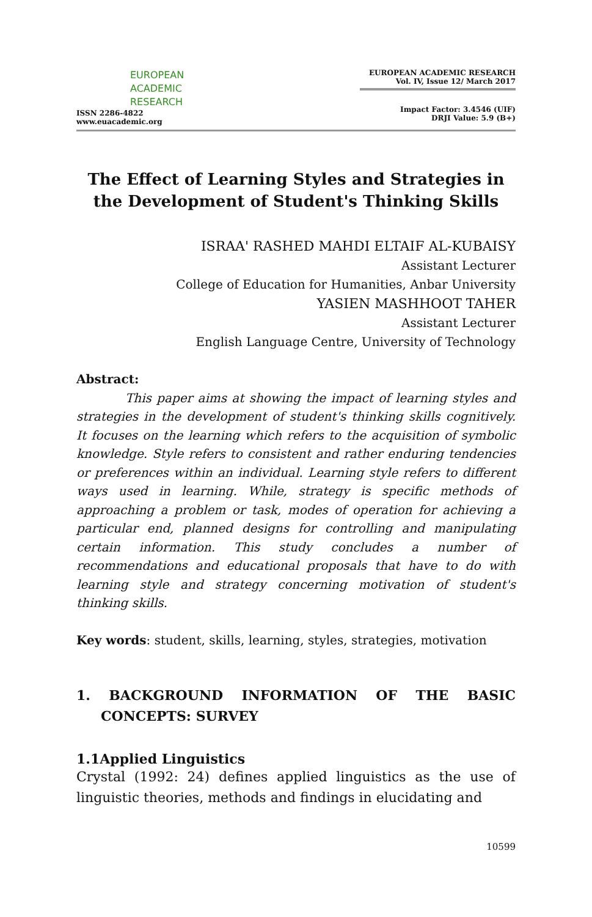EUROPEAN
ACADEMIC
RESEARCH
ISSN 2286-4822
www.euacademic.org
EUROPEAN ACADEMIC RESEARCH
Vol. IV, Issue 12/ March 2017
Impact Factor: 3.4546 (UIF)
DRJI Value: 5.9 (B+)
The Effect of Learning Styles and Strategies in the Development of Student's Thinking Skills
ISRAA' RASHED MAHDI ELTAIF AL-KUBAISY
Assistant Lecturer
College of Education for Humanities, Anbar University
YASIEN MASHHOOT TAHER
Assistant Lecturer
English Language Centre, University of Technology
Abstract:
This paper aims at showing the impact of learning styles and strategies in the development of student's thinking skills cognitively. It focuses on the learning which refers to the acquisition of symbolic knowledge. Style refers to consistent and rather enduring tendencies or preferences within an individual. Learning style refers to different ways used in learning. While, strategy is specific methods of approaching a problem or task, modes of operation for achieving a particular end, planned designs for controlling and manipulating certain information. This study concludes a number of recommendations and educational proposals that have to do with learning style and strategy concerning motivation of student's thinking skills.
Key words: student, skills, learning, styles, strategies, motivation
1. BACKGROUND INFORMATION OF THE BASIC CONCEPTS: SURVEY
1.1Applied Linguistics
Crystal (1992: 24) defines applied linguistics as the use of linguistic theories, methods and findings in elucidating and
10599